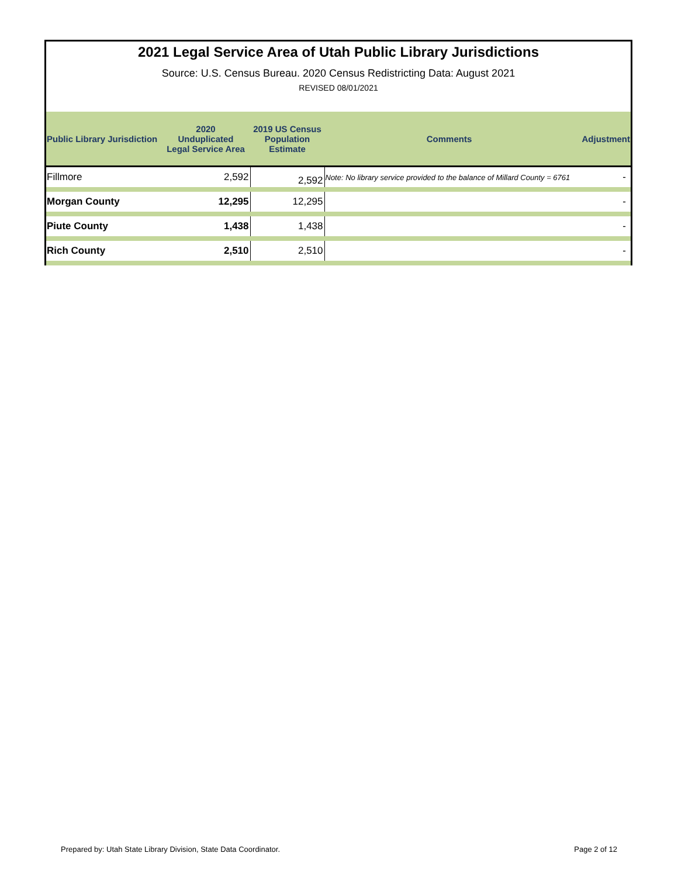2021 Legal Service Area of Utah Public Library Jurisdictions
Source: U.S. Census Bureau. 2020 Census Redistricting Data: August 2021
REVISED 08/01/2021
| Public Library Jurisdiction | 2020 Unduplicated Legal Service Area | 2019 US Census Population Estimate | Comments | Adjustment |
| --- | --- | --- | --- | --- |
| Fillmore | 2,592 | 2,592 | Note: No library service provided to the balance of Millard County = 6761 | - |
| Morgan County | 12,295 | 12,295 | | - |
| Piute County | 1,438 | 1,438 | | - |
| Rich County | 2,510 | 2,510 | | - |
Prepared by: Utah State Library Division, State Data Coordinator. Page 2 of 12